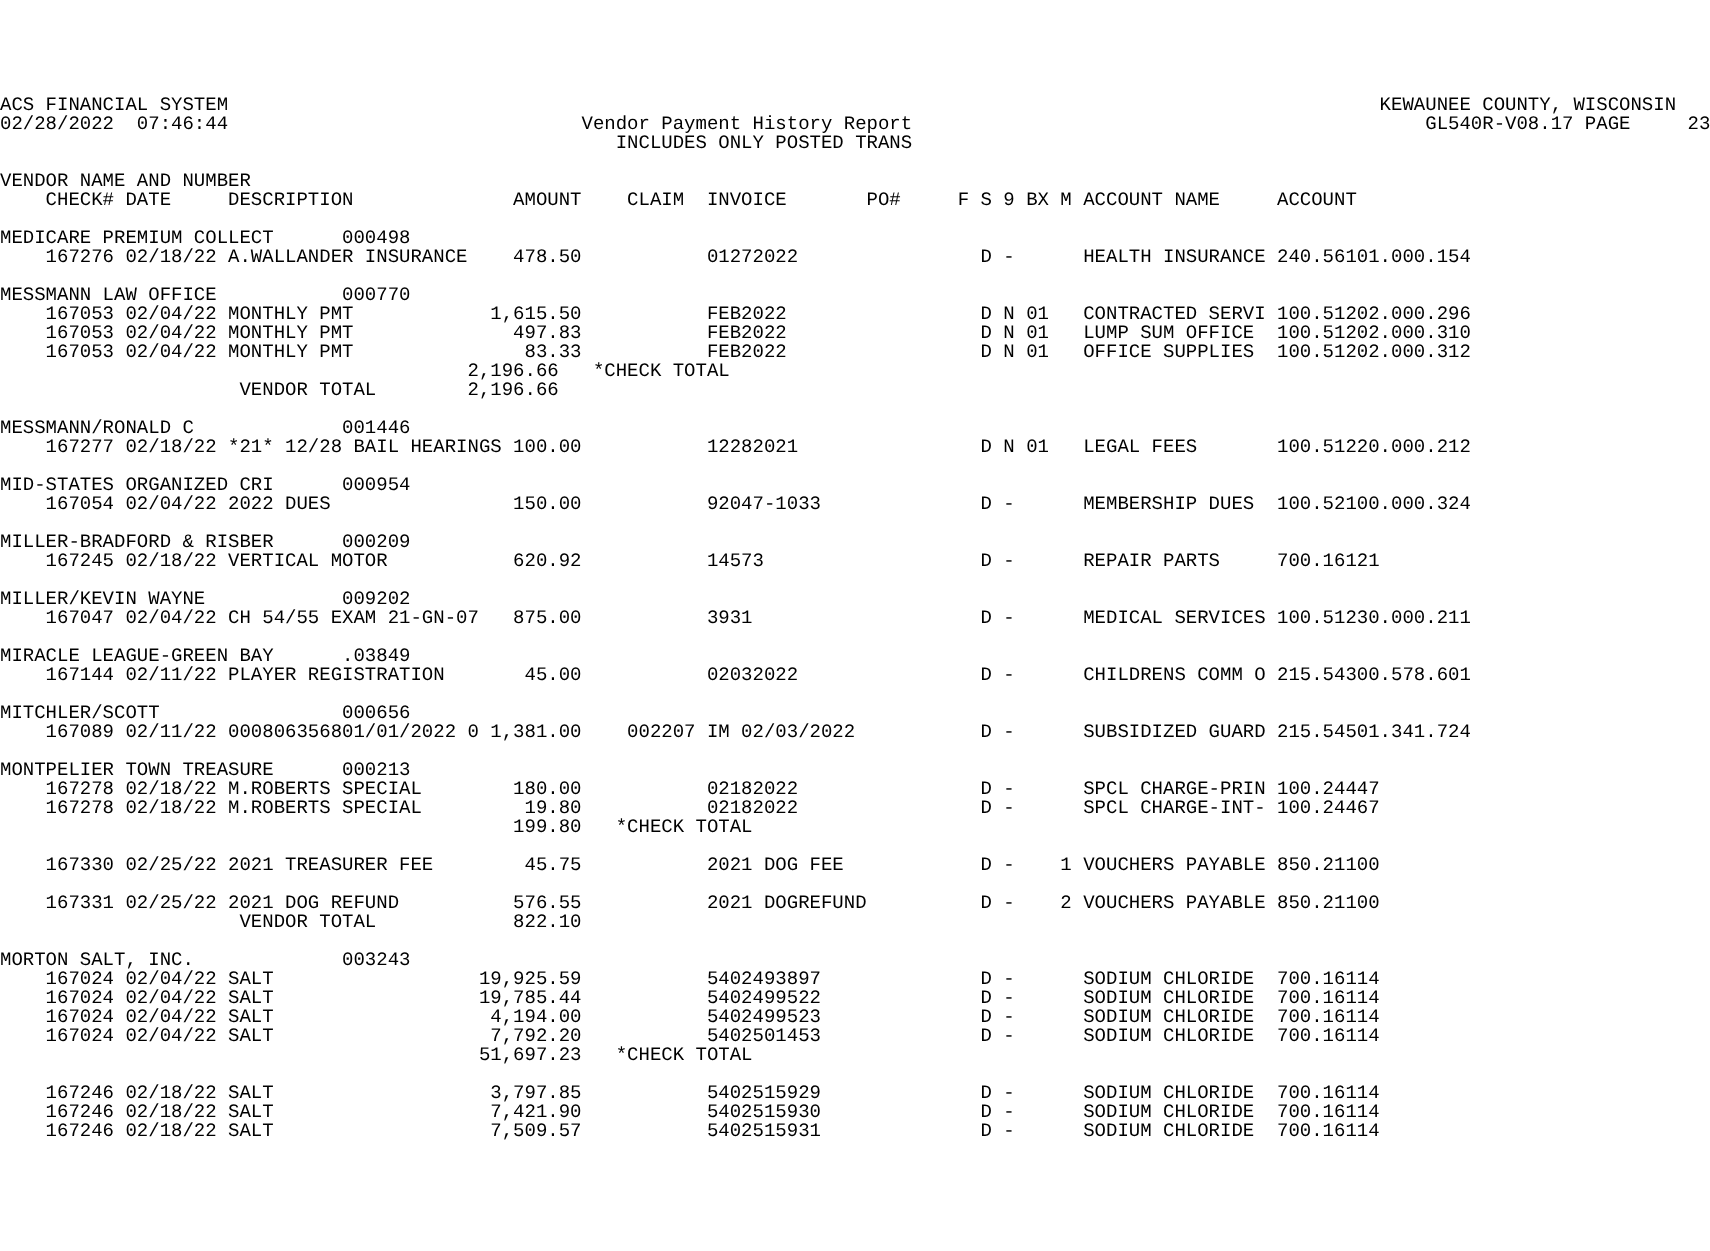ACS FINANCIAL SYSTEM                                                                                                     KEWAUNEE COUNTY, WISCONSIN
02/28/2022  07:46:44                               Vendor Payment History Report                                             GL540R-V08.17 PAGE     23
                                                      INCLUDES ONLY POSTED TRANS

VENDOR NAME AND NUMBER
    CHECK# DATE     DESCRIPTION              AMOUNT    CLAIM  INVOICE       PO#     F S 9 BX M ACCOUNT NAME     ACCOUNT

MEDICARE PREMIUM COLLECT      000498
    167276 02/18/22 A.WALLANDER INSURANCE    478.50           01272022                D -      HEALTH INSURANCE 240.56101.000.154

MESSMANN LAW OFFICE           000770
    167053 02/04/22 MONTHLY PMT            1,615.50           FEB2022                 D N 01   CONTRACTED SERVI 100.51202.000.296
    167053 02/04/22 MONTHLY PMT              497.83           FEB2022                 D N 01   LUMP SUM OFFICE  100.51202.000.310
    167053 02/04/22 MONTHLY PMT               83.33           FEB2022                 D N 01   OFFICE SUPPLIES  100.51202.000.312
                                         2,196.66   *CHECK TOTAL
                     VENDOR TOTAL        2,196.66

MESSMANN/RONALD C             001446
    167277 02/18/22 *21* 12/28 BAIL HEARINGS 100.00           12282021                D N 01   LEGAL FEES       100.51220.000.212

MID-STATES ORGANIZED CRI      000954
    167054 02/04/22 2022 DUES                150.00           92047-1033              D -      MEMBERSHIP DUES  100.52100.000.324

MILLER-BRADFORD & RISBER      000209
    167245 02/18/22 VERTICAL MOTOR           620.92           14573                   D -      REPAIR PARTS     700.16121

MILLER/KEVIN WAYNE            009202
    167047 02/04/22 CH 54/55 EXAM 21-GN-07   875.00           3931                    D -      MEDICAL SERVICES 100.51230.000.211

MIRACLE LEAGUE-GREEN BAY      .03849
    167144 02/11/22 PLAYER REGISTRATION       45.00           02032022                D -      CHILDRENS COMM O 215.54300.578.601

MITCHLER/SCOTT                000656
    167089 02/11/22 000806356801/01/2022 0 1,381.00    002207 IM 02/03/2022           D -      SUBSIDIZED GUARD 215.54501.341.724

MONTPELIER TOWN TREASURE      000213
    167278 02/18/22 M.ROBERTS SPECIAL        180.00           02182022                D -      SPCL CHARGE-PRIN 100.24447
    167278 02/18/22 M.ROBERTS SPECIAL         19.80           02182022                D -      SPCL CHARGE-INT- 100.24467
                                             199.80   *CHECK TOTAL

    167330 02/25/22 2021 TREASURER FEE        45.75           2021 DOG FEE            D -    1 VOUCHERS PAYABLE 850.21100

    167331 02/25/22 2021 DOG REFUND          576.55           2021 DOGREFUND          D -    2 VOUCHERS PAYABLE 850.21100
                     VENDOR TOTAL            822.10

MORTON SALT, INC.             003243
    167024 02/04/22 SALT                  19,925.59           5402493897              D -      SODIUM CHLORIDE  700.16114
    167024 02/04/22 SALT                  19,785.44           5402499522              D -      SODIUM CHLORIDE  700.16114
    167024 02/04/22 SALT                   4,194.00           5402499523              D -      SODIUM CHLORIDE  700.16114
    167024 02/04/22 SALT                   7,792.20           5402501453              D -      SODIUM CHLORIDE  700.16114
                                          51,697.23   *CHECK TOTAL

    167246 02/18/22 SALT                   3,797.85           5402515929              D -      SODIUM CHLORIDE  700.16114
    167246 02/18/22 SALT                   7,421.90           5402515930              D -      SODIUM CHLORIDE  700.16114
    167246 02/18/22 SALT                   7,509.57           5402515931              D -      SODIUM CHLORIDE  700.16114